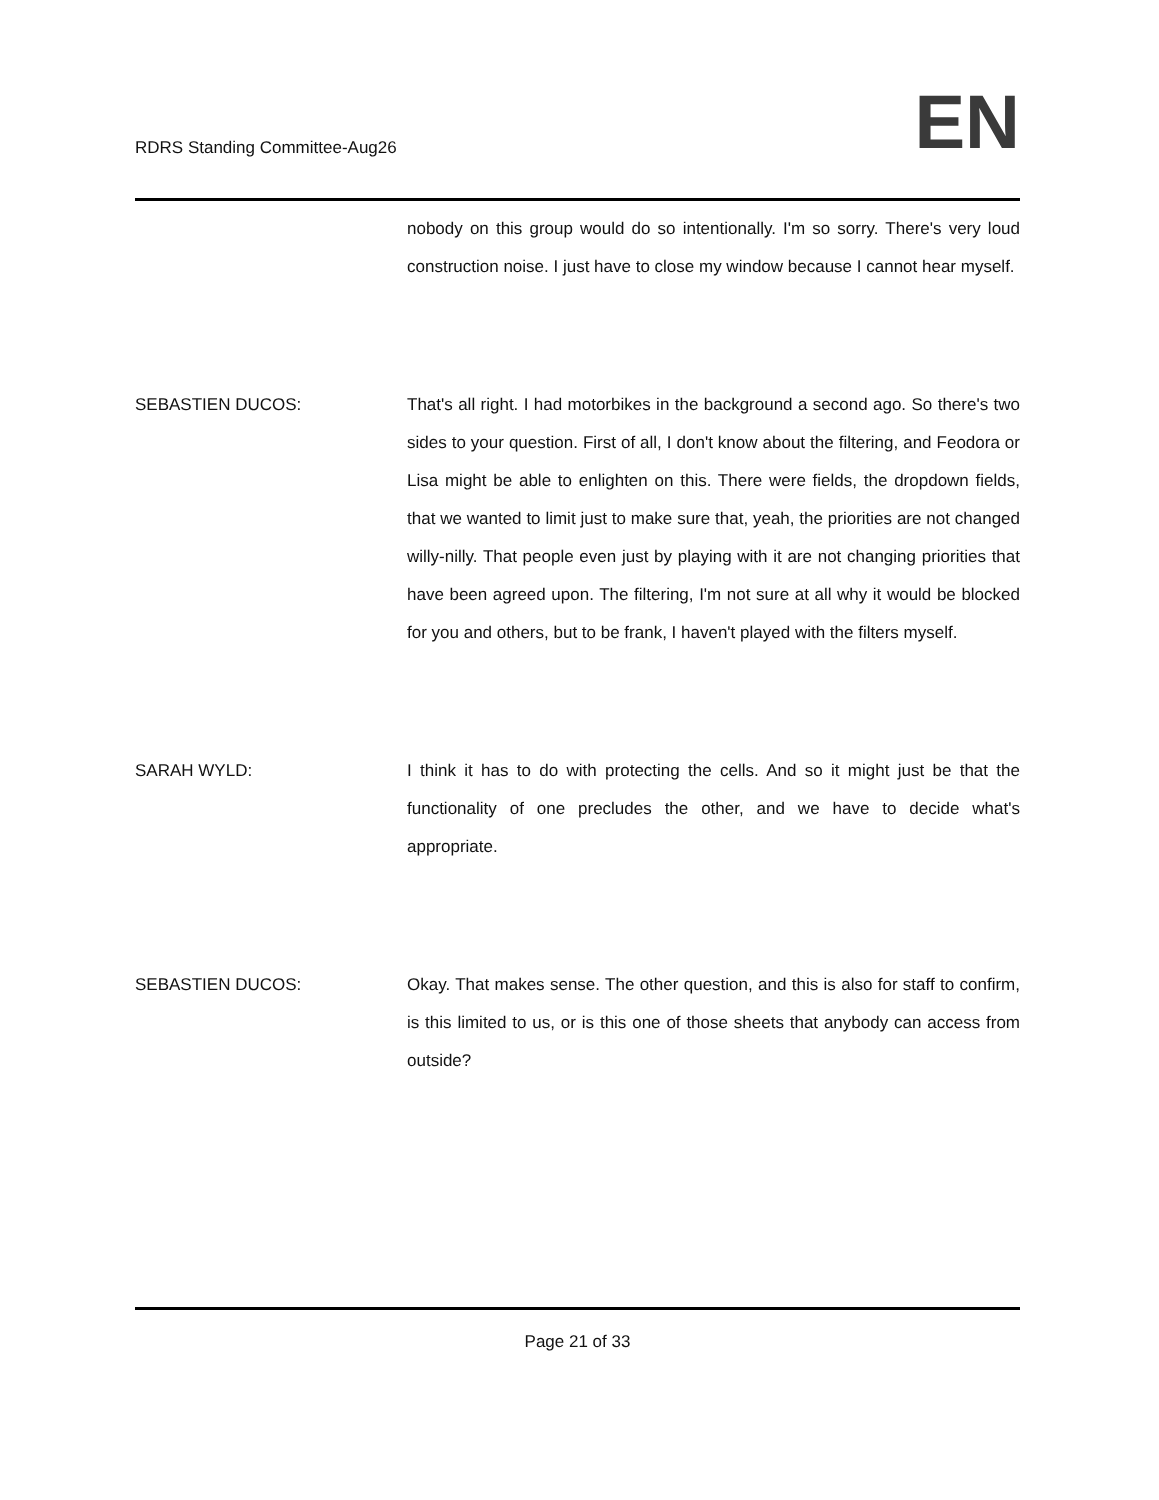RDRS Standing Committee-Aug26
EN
nobody on this group would do so intentionally. I'm so sorry. There's very loud construction noise. I just have to close my window because I cannot hear myself.
SEBASTIEN DUCOS: That's all right. I had motorbikes in the background a second ago. So there's two sides to your question. First of all, I don't know about the filtering, and Feodora or Lisa might be able to enlighten on this. There were fields, the dropdown fields, that we wanted to limit just to make sure that, yeah, the priorities are not changed willy-nilly. That people even just by playing with it are not changing priorities that have been agreed upon. The filtering, I'm not sure at all why it would be blocked for you and others, but to be frank, I haven't played with the filters myself.
SARAH WYLD: I think it has to do with protecting the cells. And so it might just be that the functionality of one precludes the other, and we have to decide what's appropriate.
SEBASTIEN DUCOS: Okay. That makes sense. The other question, and this is also for staff to confirm, is this limited to us, or is this one of those sheets that anybody can access from outside?
Page 21 of 33